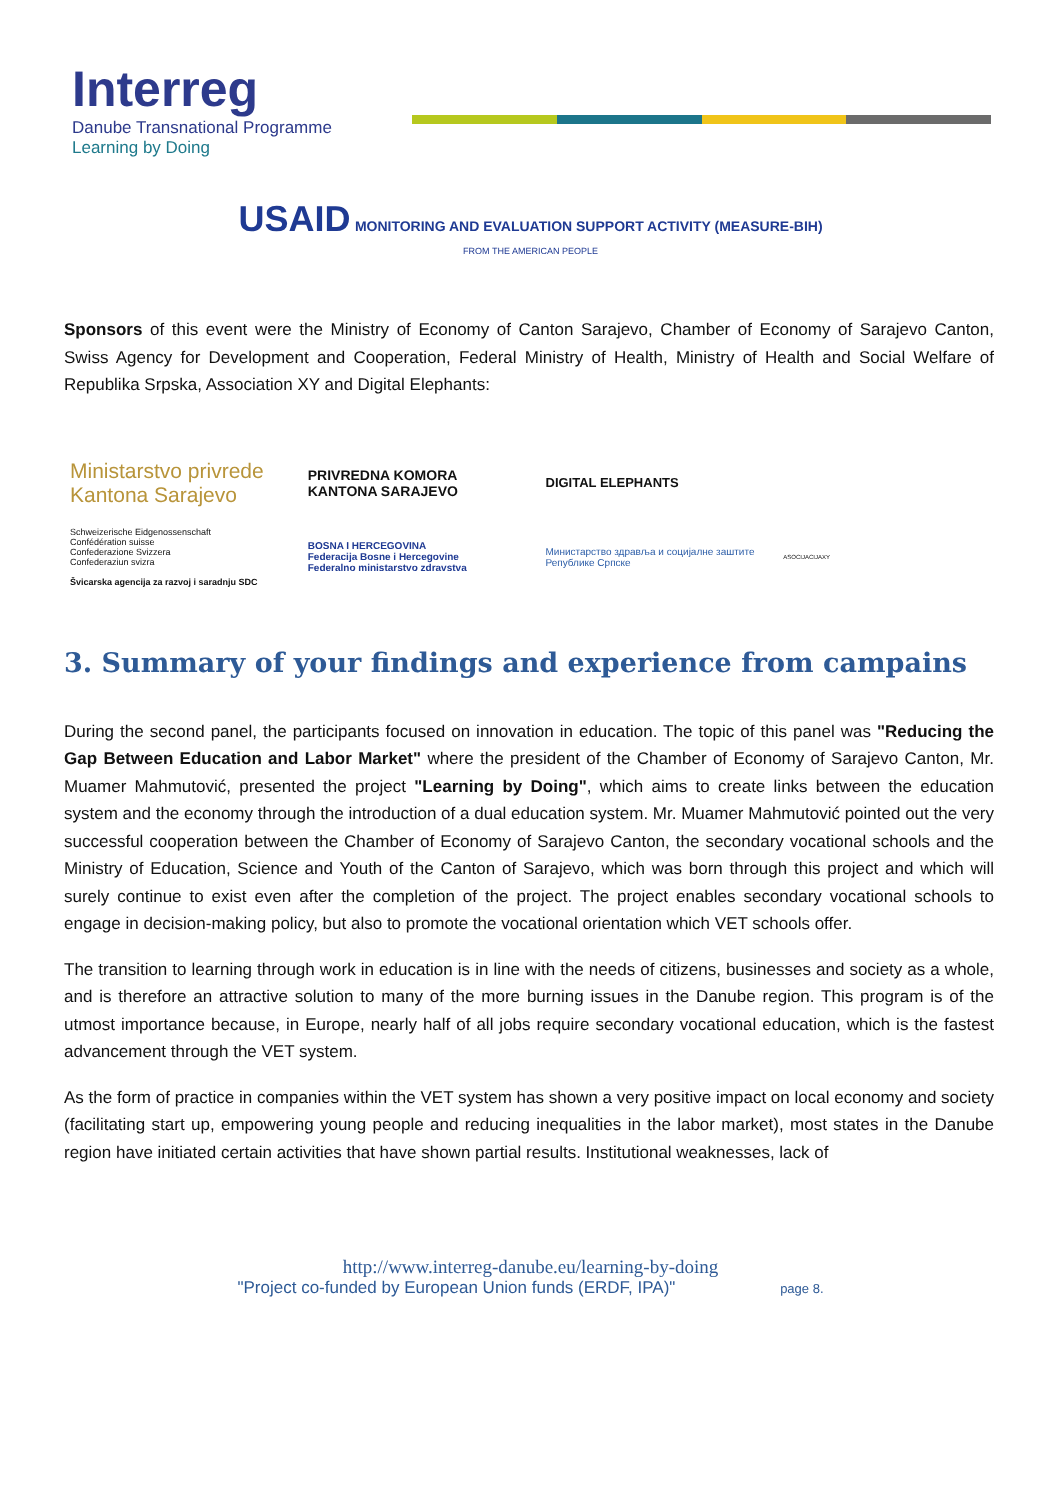Interreg
Danube Transnational Programme
Learning by Doing
USAID MONITORING AND EVALUATION SUPPORT ACTIVITY (MEASURE-BIH)
FROM THE AMERICAN PEOPLE
Sponsors of this event were the Ministry of Economy of Canton Sarajevo, Chamber of Economy of Sarajevo Canton, Swiss Agency for Development and Cooperation, Federal Ministry of Health, Ministry of Health and Social Welfare of Republika Srpska, Association XY and Digital Elephants:
Ministarstvo privrede Kantona Sarajevo
PRIVREDNA KOMORA KANTONA SARAJEVO
DIGITAL ELEPHANTS
Schweizerische Eidgenossenschaft
Confédération suisse
Confederazione Svizzera
Confederaziun svizra
Švicarska agencija za razvoj i saradnju SDC
BOSNA I HERCEGOVINA
Federacija Bosne i Hercegovine
Federalno ministarstvo zdravstva
Министарство здравља и социјалне заштите Републике Српске
ASOCIJACIJAXY
3. Summary of your findings and experience from campains
During the second panel, the participants focused on innovation in education. The topic of this panel was "Reducing the Gap Between Education and Labor Market" where the president of the Chamber of Economy of Sarajevo Canton, Mr. Muamer Mahmutović, presented the project "Learning by Doing", which aims to create links between the education system and the economy through the introduction of a dual education system. Mr. Muamer Mahmutović pointed out the very successful cooperation between the Chamber of Economy of Sarajevo Canton, the secondary vocational schools and the Ministry of Education, Science and Youth of the Canton of Sarajevo, which was born through this project and which will surely continue to exist even after the completion of the project. The project enables secondary vocational schools to engage in decision-making policy, but also to promote the vocational orientation which VET schools offer.
The transition to learning through work in education is in line with the needs of citizens, businesses and society as a whole, and is therefore an attractive solution to many of the more burning issues in the Danube region. This program is of the utmost importance because, in Europe, nearly half of all jobs require secondary vocational education, which is the fastest advancement through the VET system.
As the form of practice in companies within the VET system has shown a very positive impact on local economy and society (facilitating start up, empowering young people and reducing inequalities in the labor market), most states in the Danube region have initiated certain activities that have shown partial results. Institutional weaknesses, lack of
http://www.interreg-danube.eu/learning-by-doing
"Project co-funded by European Union funds (ERDF, IPA)" page 8.